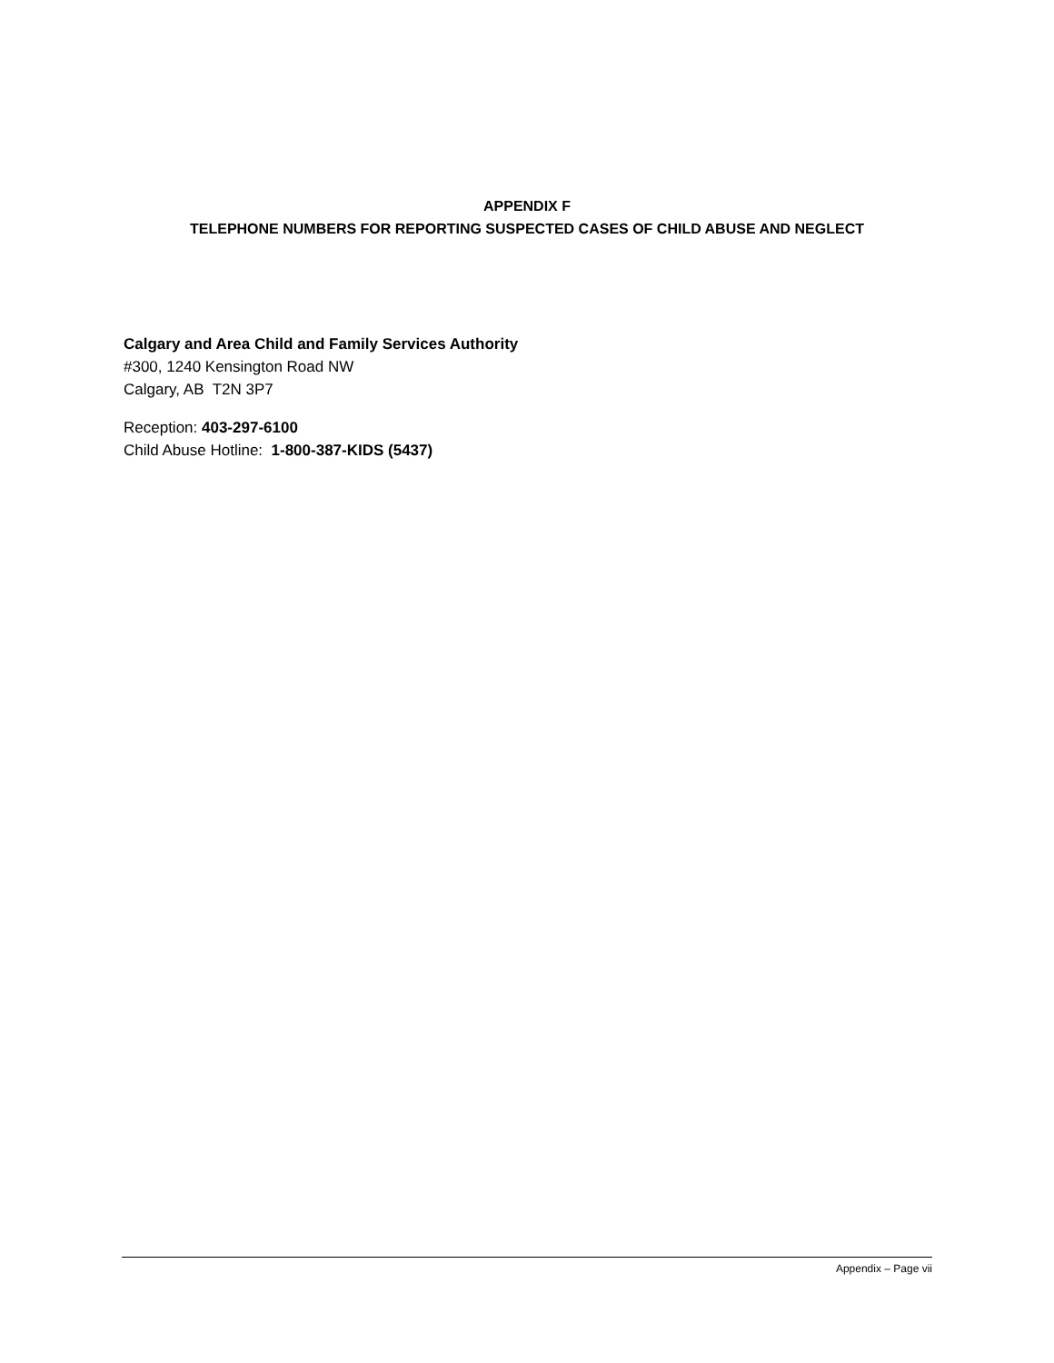APPENDIX F
TELEPHONE NUMBERS FOR REPORTING SUSPECTED CASES OF CHILD ABUSE AND NEGLECT
Calgary and Area Child and Family Services Authority
#300, 1240 Kensington Road NW
Calgary, AB T2N 3P7
Reception: 403-297-6100
Child Abuse Hotline: 1-800-387-KIDS (5437)
Appendix – Page vii